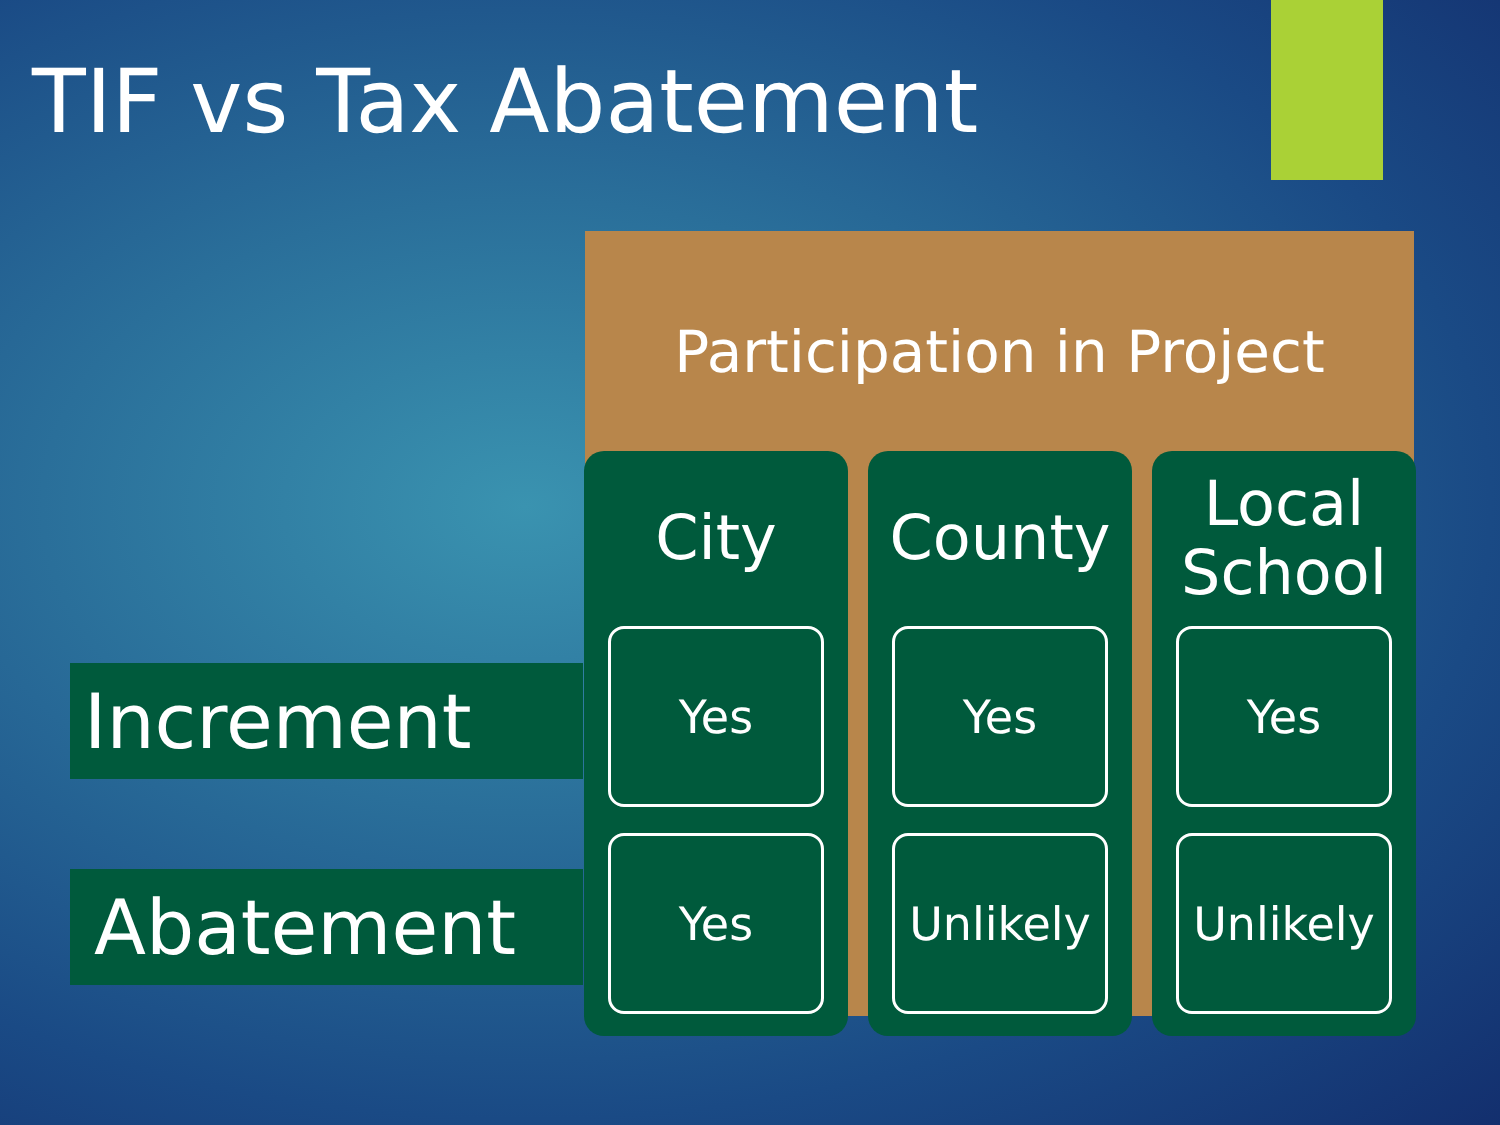TIF vs Tax Abatement
Participation in Project
Increment
Abatement
City
Yes
Yes
County
Yes
Unlikely
Local
School
Yes
Unlikely